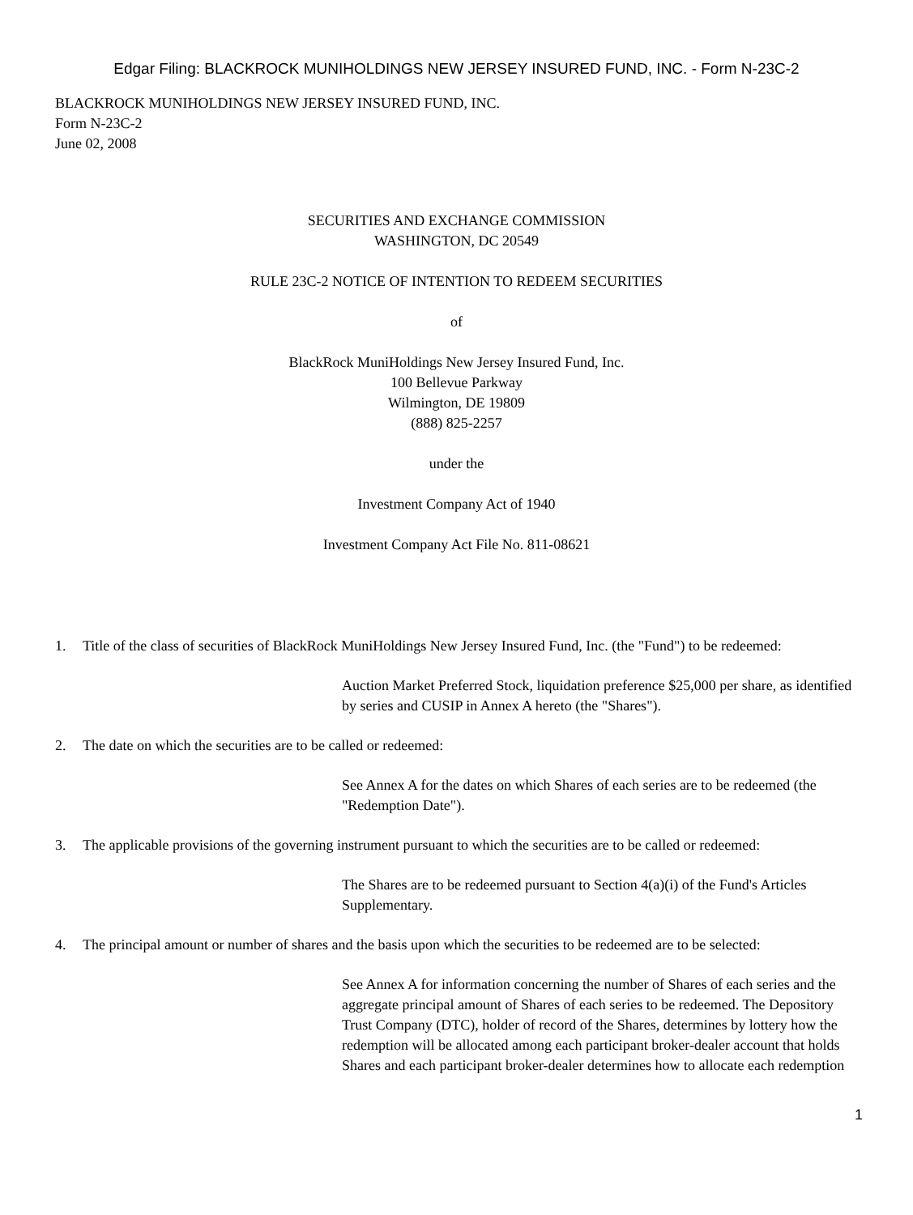Edgar Filing: BLACKROCK MUNIHOLDINGS NEW JERSEY INSURED FUND, INC. - Form N-23C-2
BLACKROCK MUNIHOLDINGS NEW JERSEY INSURED FUND, INC.
Form N-23C-2
June 02, 2008
SECURITIES AND EXCHANGE COMMISSION
WASHINGTON, DC 20549
RULE 23C-2 NOTICE OF INTENTION TO REDEEM SECURITIES
of
BlackRock MuniHoldings New Jersey Insured Fund, Inc.
100 Bellevue Parkway
Wilmington, DE 19809
(888) 825-2257
under the
Investment Company Act of 1940
Investment Company Act File No. 811-08621
1. Title of the class of securities of BlackRock MuniHoldings New Jersey Insured Fund, Inc. (the "Fund") to be redeemed:
Auction Market Preferred Stock, liquidation preference $25,000 per share, as identified by series and CUSIP in Annex A hereto (the "Shares").
2. The date on which the securities are to be called or redeemed:
See Annex A for the dates on which Shares of each series are to be redeemed (the "Redemption Date").
3. The applicable provisions of the governing instrument pursuant to which the securities are to be called or redeemed:
The Shares are to be redeemed pursuant to Section 4(a)(i) of the Fund's Articles Supplementary.
4. The principal amount or number of shares and the basis upon which the securities to be redeemed are to be selected:
See Annex A for information concerning the number of Shares of each series and the aggregate principal amount of Shares of each series to be redeemed. The Depository Trust Company (DTC), holder of record of the Shares, determines by lottery how the redemption will be allocated among each participant broker-dealer account that holds Shares and each participant broker-dealer determines how to allocate each redemption
1